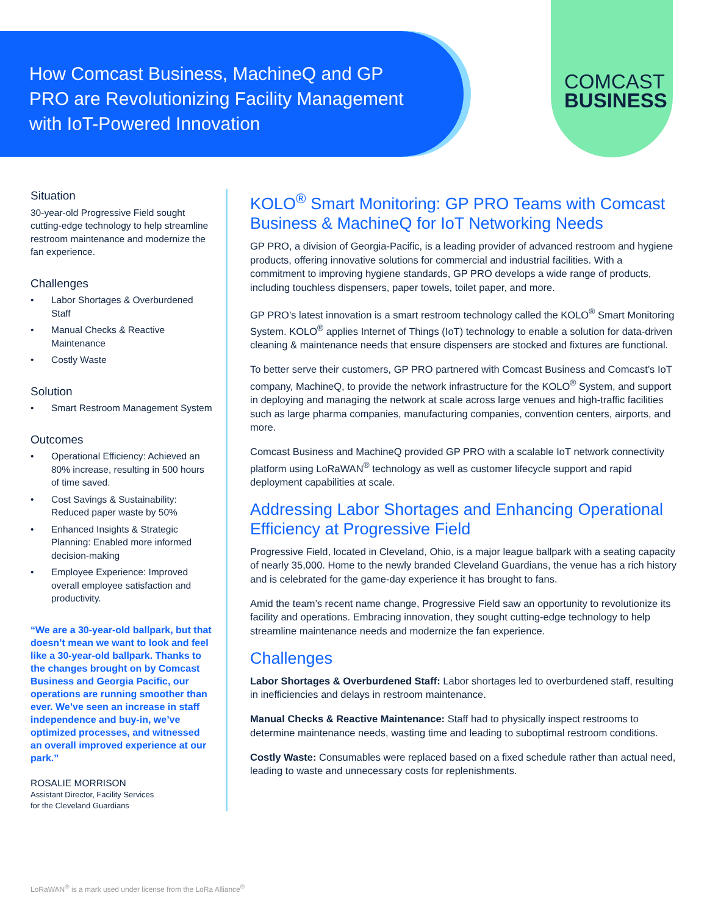How Comcast Business, MachineQ and GP PRO are Revolutionizing Facility Management with IoT-Powered Innovation
COMCAST
BUSINESS
Situation
30-year-old Progressive Field sought cutting-edge technology to help streamline restroom maintenance and modernize the fan experience.
Challenges
• Labor Shortages & Overburdened Staff
• Manual Checks & Reactive Maintenance
• Costly Waste
Solution
• Smart Restroom Management System
Outcomes
• Operational Efficiency: Achieved an 80% increase, resulting in 500 hours of time saved.
• Cost Savings & Sustainability: Reduced paper waste by 50%
• Enhanced Insights & Strategic Planning: Enabled more informed decision-making
• Employee Experience: Improved overall employee satisfaction and productivity.
“We are a 30-year-old ballpark, but that doesn’t mean we want to look and feel like a 30-year-old ballpark. Thanks to the changes brought on by Comcast Business and Georgia Pacific, our operations are running smoother than ever. We’ve seen an increase in staff independence and buy-in, we’ve optimized processes, and witnessed an overall improved experience at our park.”
ROSALIE MORRISON
Assistant Director, Facility Services
for the Cleveland Guardians
KOLO<sup>®</sup> Smart Monitoring: GP PRO Teams with Comcast Business & MachineQ for IoT Networking Needs
GP PRO, a division of Georgia-Pacific, is a leading provider of advanced restroom and hygiene products, offering innovative solutions for commercial and industrial facilities. With a commitment to improving hygiene standards, GP PRO develops a wide range of products, including touchless dispensers, paper towels, toilet paper, and more.
GP PRO’s latest innovation is a smart restroom technology called the KOLO<sup>®</sup> Smart Monitoring System. KOLO<sup>®</sup> applies Internet of Things (IoT) technology to enable a solution for data-driven cleaning & maintenance needs that ensure dispensers are stocked and fixtures are functional.
To better serve their customers, GP PRO partnered with Comcast Business and Comcast’s IoT company, MachineQ, to provide the network infrastructure for the KOLO<sup>®</sup> System, and support in deploying and managing the network at scale across large venues and high-traffic facilities such as large pharma companies, manufacturing companies, convention centers, airports, and more.
Comcast Business and MachineQ provided GP PRO with a scalable IoT network connectivity platform using LoRaWAN<sup>®</sup> technology as well as customer lifecycle support and rapid deployment capabilities at scale.
Addressing Labor Shortages and Enhancing Operational Efficiency at Progressive Field
Progressive Field, located in Cleveland, Ohio, is a major league ballpark with a seating capacity of nearly 35,000. Home to the newly branded Cleveland Guardians, the venue has a rich history and is celebrated for the game-day experience it has brought to fans.
Amid the team’s recent name change, Progressive Field saw an opportunity to revolutionize its facility and operations. Embracing innovation, they sought cutting-edge technology to help streamline maintenance needs and modernize the fan experience.
Challenges
Labor Shortages & Overburdened Staff: Labor shortages led to overburdened staff, resulting in inefficiencies and delays in restroom maintenance.
Manual Checks & Reactive Maintenance: Staff had to physically inspect restrooms to determine maintenance needs, wasting time and leading to suboptimal restroom conditions.
Costly Waste: Consumables were replaced based on a fixed schedule rather than actual need, leading to waste and unnecessary costs for replenishments.
LoRaWAN<sup>®</sup> is a mark used under license from the LoRa Alliance<sup>®</sup>